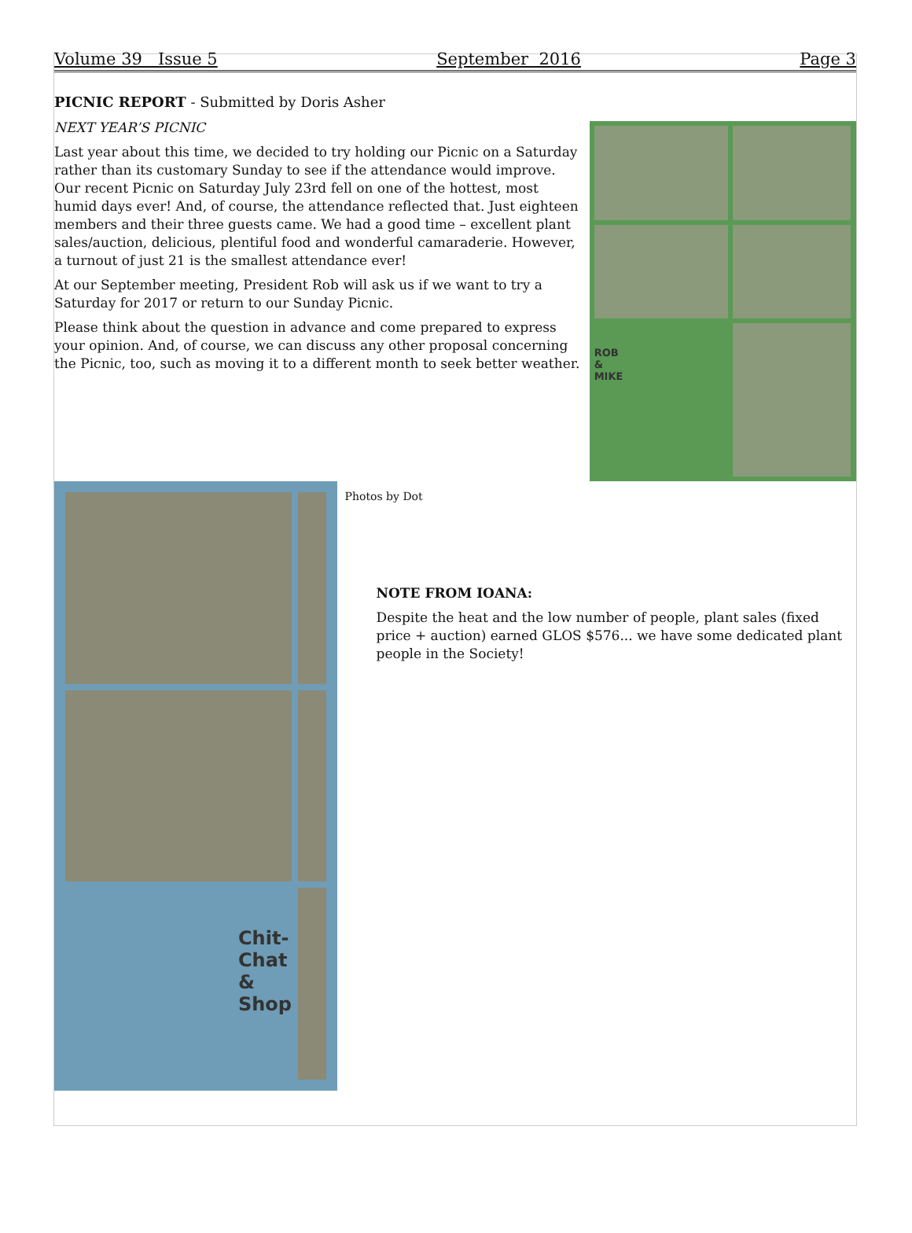Volume 39 Issue 5 September 2016 Page 3
PICNIC REPORT - Submitted by Doris Asher
NEXT YEAR’S PICNIC
Last year about this time, we decided to try holding our Picnic on a Saturday rather than its customary Sunday to see if the attendance would improve. Our recent Picnic on Saturday July 23rd fell on one of the hottest, most humid days ever! And, of course, the attendance reflected that. Just eighteen members and their three guests came. We had a good time – excellent plant sales/auction, delicious, plentiful food and wonderful camaraderie. However, a turnout of just 21 is the smallest attendance ever!
At our September meeting, President Rob will ask us if we want to try a Saturday for 2017 or return to our Sunday Picnic.
Please think about the question in advance and come prepared to express your opinion. And, of course, we can discuss any other proposal concerning the Picnic, too, such as moving it to a different month to seek better weather.
ROB
&
MIKE
Chit-
Chat
&
Shop
Photos by Dot
NOTE FROM IOANA:
Despite the heat and the low number of people, plant sales (fixed price + auction) earned GLOS $576... we have some dedicated plant people in the Society!